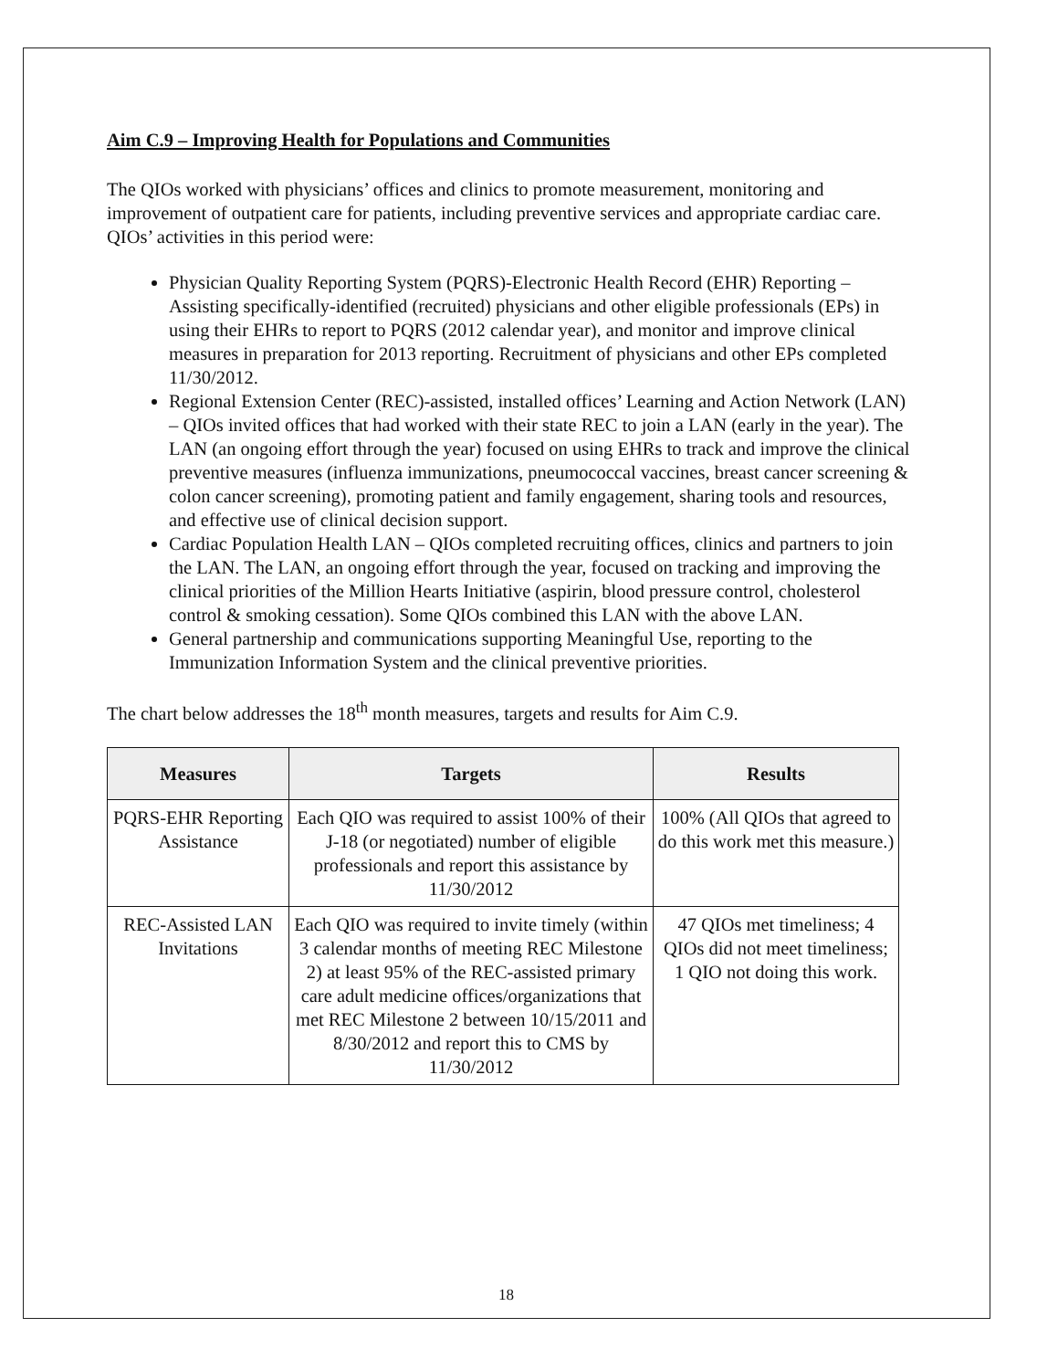Aim C.9 – Improving Health for Populations and Communities
The QIOs worked with physicians’ offices and clinics to promote measurement, monitoring and improvement of outpatient care for patients, including preventive services and appropriate cardiac care. QIOs’ activities in this period were:
Physician Quality Reporting System (PQRS)-Electronic Health Record (EHR) Reporting – Assisting specifically-identified (recruited) physicians and other eligible professionals (EPs) in using their EHRs to report to PQRS (2012 calendar year), and monitor and improve clinical measures in preparation for 2013 reporting. Recruitment of physicians and other EPs completed 11/30/2012.
Regional Extension Center (REC)-assisted, installed offices’ Learning and Action Network (LAN) – QIOs invited offices that had worked with their state REC to join a LAN (early in the year). The LAN (an ongoing effort through the year) focused on using EHRs to track and improve the clinical preventive measures (influenza immunizations, pneumococcal vaccines, breast cancer screening & colon cancer screening), promoting patient and family engagement, sharing tools and resources, and effective use of clinical decision support.
Cardiac Population Health LAN – QIOs completed recruiting offices, clinics and partners to join the LAN. The LAN, an ongoing effort through the year, focused on tracking and improving the clinical priorities of the Million Hearts Initiative (aspirin, blood pressure control, cholesterol control & smoking cessation). Some QIOs combined this LAN with the above LAN.
General partnership and communications supporting Meaningful Use, reporting to the Immunization Information System and the clinical preventive priorities.
The chart below addresses the 18<sup>th</sup> month measures, targets and results for Aim C.9.
| Measures | Targets | Results |
| --- | --- | --- |
| PQRS-EHR Reporting Assistance | Each QIO was required to assist 100% of their J-18 (or negotiated) number of eligible professionals and report this assistance by 11/30/2012 | 100% (All QIOs that agreed to do this work met this measure.) |
| REC-Assisted LAN Invitations | Each QIO was required to invite timely (within 3 calendar months of meeting REC Milestone 2) at least 95% of the REC-assisted primary care adult medicine offices/organizations that met REC Milestone 2 between 10/15/2011 and 8/30/2012 and report this to CMS by 11/30/2012 | 47 QIOs met timeliness; 4 QIOs did not meet timeliness; 1 QIO not doing this work. |
18